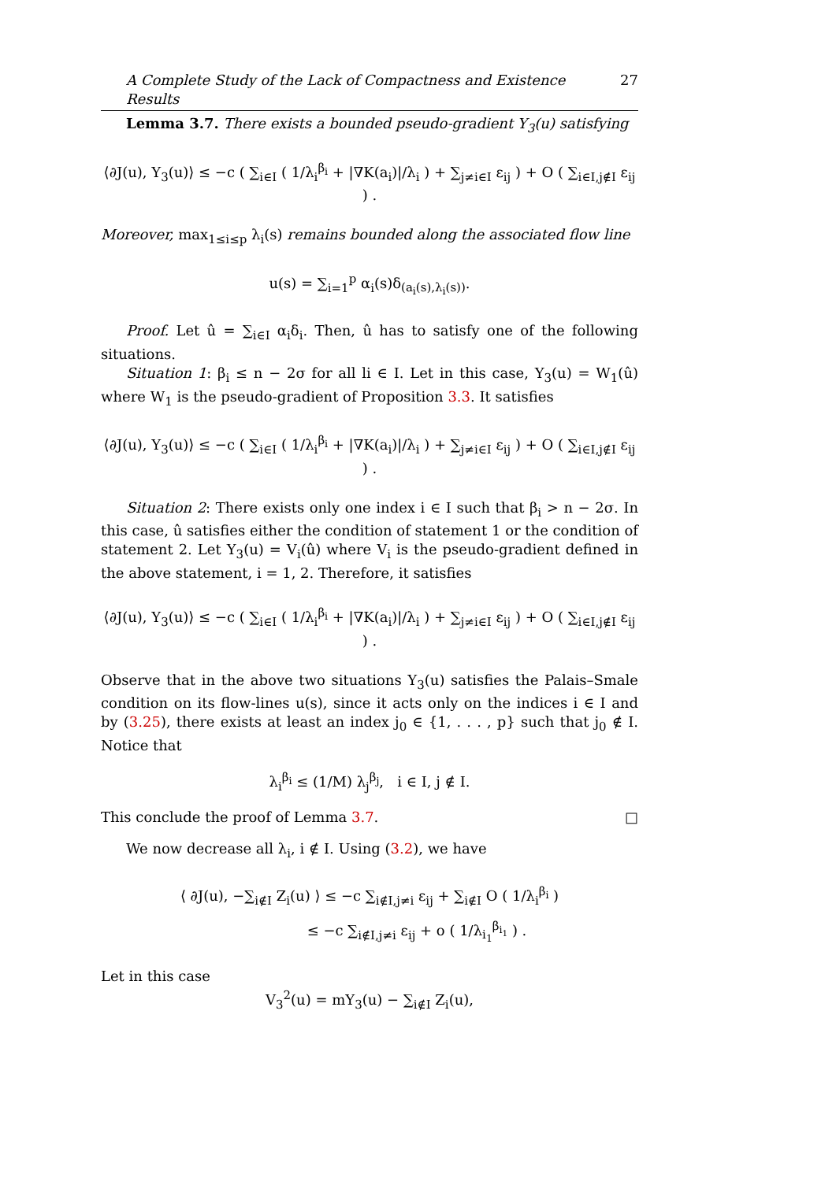A Complete Study of the Lack of Compactness and Existence Results 27
Lemma 3.7. There exists a bounded pseudo-gradient Y<sub>3</sub>(u) satisfying
⟨∂J(u), Y<sub>3</sub>(u)⟩ ≤ −c ( ∑<sub>i∈I</sub> ( 1/λ<sub>i</sub><sup>β<sub>i</sub></sup> + |∇K(a<sub>i</sub>)|/λ<sub>i</sub> ) + ∑<sub>j≠i∈I</sub> ε<sub>ij</sub> ) + O ( ∑<sub>i∈I,j∉I</sub> ε<sub>ij</sub> ) .
Moreover, max<sub>1≤i≤p</sub> λ<sub>i</sub>(s) remains bounded along the associated flow line
u(s) = ∑<sub>i=1</sub><sup>p</sup> α<sub>i</sub>(s)δ<sub>(a<sub>i</sub>(s),λ<sub>i</sub>(s))</sub>.
Proof. Let û = ∑<sub>i∈I</sub> α<sub>i</sub>δ<sub>i</sub>. Then, û has to satisfy one of the following situations.
Situation 1: β<sub>i</sub> ≤ n − 2σ for all li ∈ I. Let in this case, Y<sub>3</sub>(u) = W<sub>1</sub>(û) where W<sub>1</sub> is the pseudo-gradient of Proposition 3.3. It satisfies
⟨∂J(u), Y<sub>3</sub>(u)⟩ ≤ −c ( ∑<sub>i∈I</sub> ( 1/λ<sub>i</sub><sup>β<sub>i</sub></sup> + |∇K(a<sub>i</sub>)|/λ<sub>i</sub> ) + ∑<sub>j≠i∈I</sub> ε<sub>ij</sub> ) + O ( ∑<sub>i∈I,j∉I</sub> ε<sub>ij</sub> ) .
Situation 2: There exists only one index i ∈ I such that β<sub>i</sub> > n − 2σ. In this case, û satisfies either the condition of statement 1 or the condition of statement 2. Let Y<sub>3</sub>(u) = V<sub>i</sub>(û) where V<sub>i</sub> is the pseudo-gradient defined in the above statement, i = 1, 2. Therefore, it satisfies
⟨∂J(u), Y<sub>3</sub>(u)⟩ ≤ −c ( ∑<sub>i∈I</sub> ( 1/λ<sub>i</sub><sup>β<sub>i</sub></sup> + |∇K(a<sub>i</sub>)|/λ<sub>i</sub> ) + ∑<sub>j≠i∈I</sub> ε<sub>ij</sub> ) + O ( ∑<sub>i∈I,j∉I</sub> ε<sub>ij</sub> ) .
Observe that in the above two situations Y<sub>3</sub>(u) satisfies the Palais–Smale condition on its flow-lines u(s), since it acts only on the indices i ∈ I and by (3.25), there exists at least an index j<sub>0</sub> ∈ {1, . . . , p} such that j<sub>0</sub> ∉ I. Notice that
λ<sub>i</sub><sup>β<sub>i</sub></sup> ≤ (1/M) λ<sub>j</sub><sup>β<sub>j</sub></sup>, i ∈ I, j ∉ I.
This conclude the proof of Lemma 3.7. □
We now decrease all λ<sub>i</sub>, i ∉ I. Using (3.2), we have
⟨ ∂J(u), −∑<sub>i∉I</sub> Z<sub>i</sub>(u) ⟩ ≤ −c ∑<sub>i∉I,j≠i</sub> ε<sub>ij</sub> + ∑<sub>i∉I</sub> O ( 1/λ<sub>i</sub><sup>β<sub>i</sub></sup> )
≤ −c ∑<sub>i∉I,j≠i</sub> ε<sub>ij</sub> + o ( 1/λ<sub>i<sub>1</sub></sub><sup>β<sub>i<sub>1</sub></sub></sup> ) .
Let in this case
V<sub>3</sub><sup>2</sup>(u) = mY<sub>3</sub>(u) − ∑<sub>i∉I</sub> Z<sub>i</sub>(u),